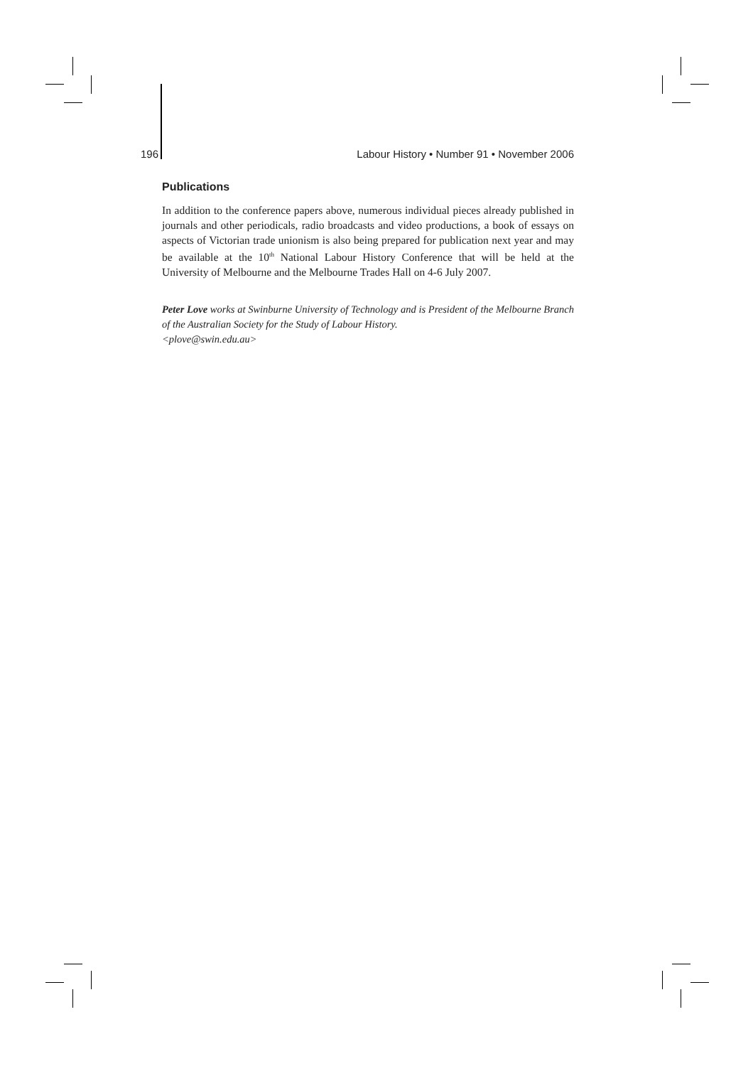196 Labour History • Number 91 • November 2006
Publications
In addition to the conference papers above, numerous individual pieces already published in journals and other periodicals, radio broadcasts and video productions, a book of essays on aspects of Victorian trade unionism is also being prepared for publication next year and may be available at the 10<sup>th</sup> National Labour History Conference that will be held at the University of Melbourne and the Melbourne Trades Hall on 4-6 July 2007.
Peter Love works at Swinburne University of Technology and is President of the Melbourne Branch of the Australian Society for the Study of Labour History.
<plove@swin.edu.au>